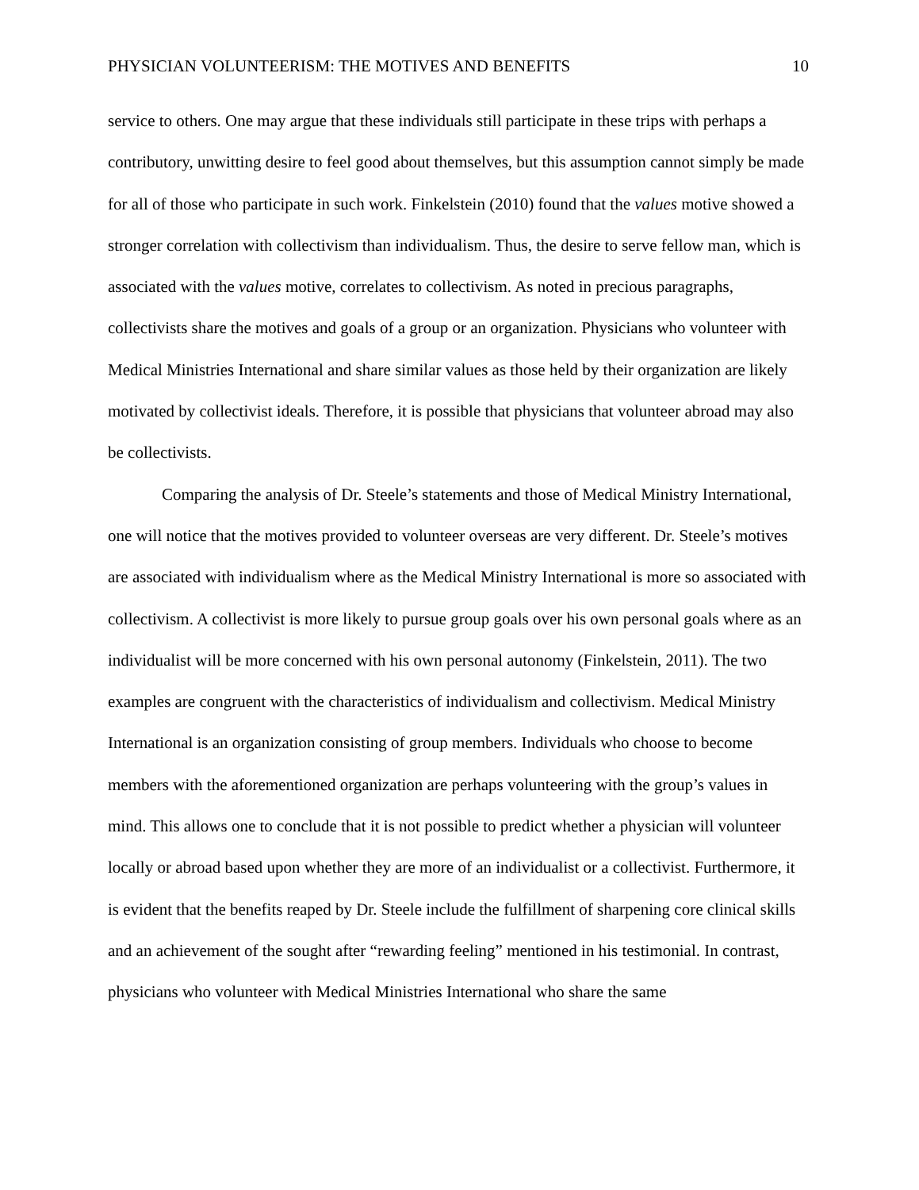PHYSICIAN VOLUNTEERISM: THE MOTIVES AND BENEFITS 10
service to others. One may argue that these individuals still participate in these trips with perhaps a contributory, unwitting desire to feel good about themselves, but this assumption cannot simply be made for all of those who participate in such work. Finkelstein (2010) found that the values motive showed a stronger correlation with collectivism than individualism. Thus, the desire to serve fellow man, which is associated with the values motive, correlates to collectivism. As noted in precious paragraphs, collectivists share the motives and goals of a group or an organization. Physicians who volunteer with Medical Ministries International and share similar values as those held by their organization are likely motivated by collectivist ideals. Therefore, it is possible that physicians that volunteer abroad may also be collectivists.
Comparing the analysis of Dr. Steele’s statements and those of Medical Ministry International, one will notice that the motives provided to volunteer overseas are very different. Dr. Steele’s motives are associated with individualism where as the Medical Ministry International is more so associated with collectivism. A collectivist is more likely to pursue group goals over his own personal goals where as an individualist will be more concerned with his own personal autonomy (Finkelstein, 2011). The two examples are congruent with the characteristics of individualism and collectivism. Medical Ministry International is an organization consisting of group members. Individuals who choose to become members with the aforementioned organization are perhaps volunteering with the group’s values in mind. This allows one to conclude that it is not possible to predict whether a physician will volunteer locally or abroad based upon whether they are more of an individualist or a collectivist. Furthermore, it is evident that the benefits reaped by Dr. Steele include the fulfillment of sharpening core clinical skills and an achievement of the sought after “rewarding feeling” mentioned in his testimonial. In contrast, physicians who volunteer with Medical Ministries International who share the same